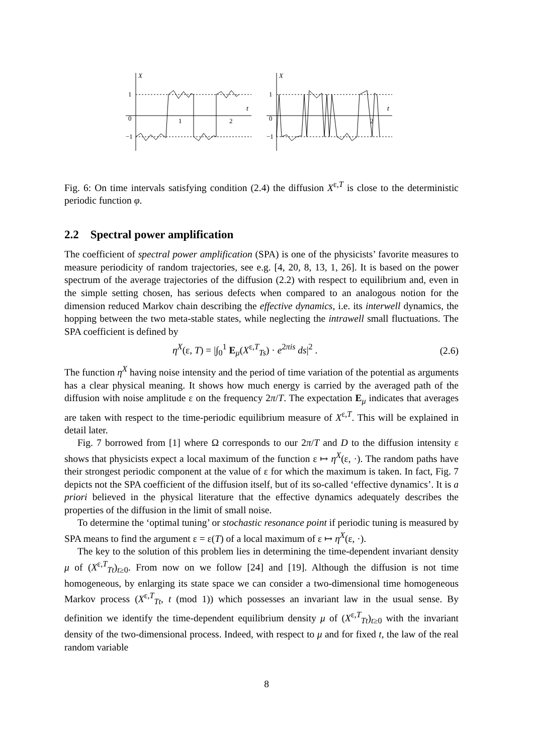1
0
−1
1
2
t
X
1
0
−1
2
t
X
Fig. 6: On time intervals satisfying condition (2.4) the diffusion X<sup>ε,T</sup> is close to the deterministic periodic function φ.
2.2 Spectral power amplification
The coefficient of spectral power amplification (SPA) is one of the physicists’ favorite measures to measure periodicity of random trajectories, see e.g. [4, 20, 8, 13, 1, 26]. It is based on the power spectrum of the average trajectories of the diffusion (2.2) with respect to equilibrium and, even in the simple setting chosen, has serious defects when compared to an analogous notion for the dimension reduced Markov chain describing the effective dynamics, i.e. its interwell dynamics, the hopping between the two meta-stable states, while neglecting the intrawell small fluctuations. The SPA coefficient is defined by
η<sup>X</sup>(ε, T) = |∫<sub>0</sub><sup>1</sup> E<sub>μ</sub>(X<sup>ε,T</sup><sub>Ts</sub>) · e<sup>2πis</sup> ds|<sup>2</sup> . (2.6)
The function η<sup>X</sup> having noise intensity and the period of time variation of the potential as arguments has a clear physical meaning. It shows how much energy is carried by the averaged path of the diffusion with noise amplitude ε on the frequency 2π/T. The expectation E<sub>μ</sub> indicates that averages are taken with respect to the time-periodic equilibrium measure of X<sup>ε,T</sup>. This will be explained in detail later.
Fig. 7 borrowed from [1] where Ω corresponds to our 2π/T and D to the diffusion intensity ε shows that physicists expect a local maximum of the function ε ↦ η<sup>X</sup>(ε, ·). The random paths have their strongest periodic component at the value of ε for which the maximum is taken. In fact, Fig. 7 depicts not the SPA coefficient of the diffusion itself, but of its so-called ‘effective dynamics’. It is a priori believed in the physical literature that the effective dynamics adequately describes the properties of the diffusion in the limit of small noise.
To determine the ‘optimal tuning’ or stochastic resonance point if periodic tuning is measured by SPA means to find the argument ε = ε(T) of a local maximum of ε ↦ η<sup>X</sup>(ε, ·).
The key to the solution of this problem lies in determining the time-dependent invariant density μ of (X<sup>ε,T</sup><sub>Tt</sub>)<sub>t≥0</sub>. From now on we follow [24] and [19]. Although the diffusion is not time homogeneous, by enlarging its state space we can consider a two-dimensional time homogeneous Markov process (X<sup>ε,T</sup><sub>Tt</sub>, t (mod 1)) which possesses an invariant law in the usual sense. By definition we identify the time-dependent equilibrium density μ of (X<sup>ε,T</sup><sub>Tt</sub>)<sub>t≥0</sub> with the invariant density of the two-dimensional process. Indeed, with respect to μ and for fixed t, the law of the real random variable
8